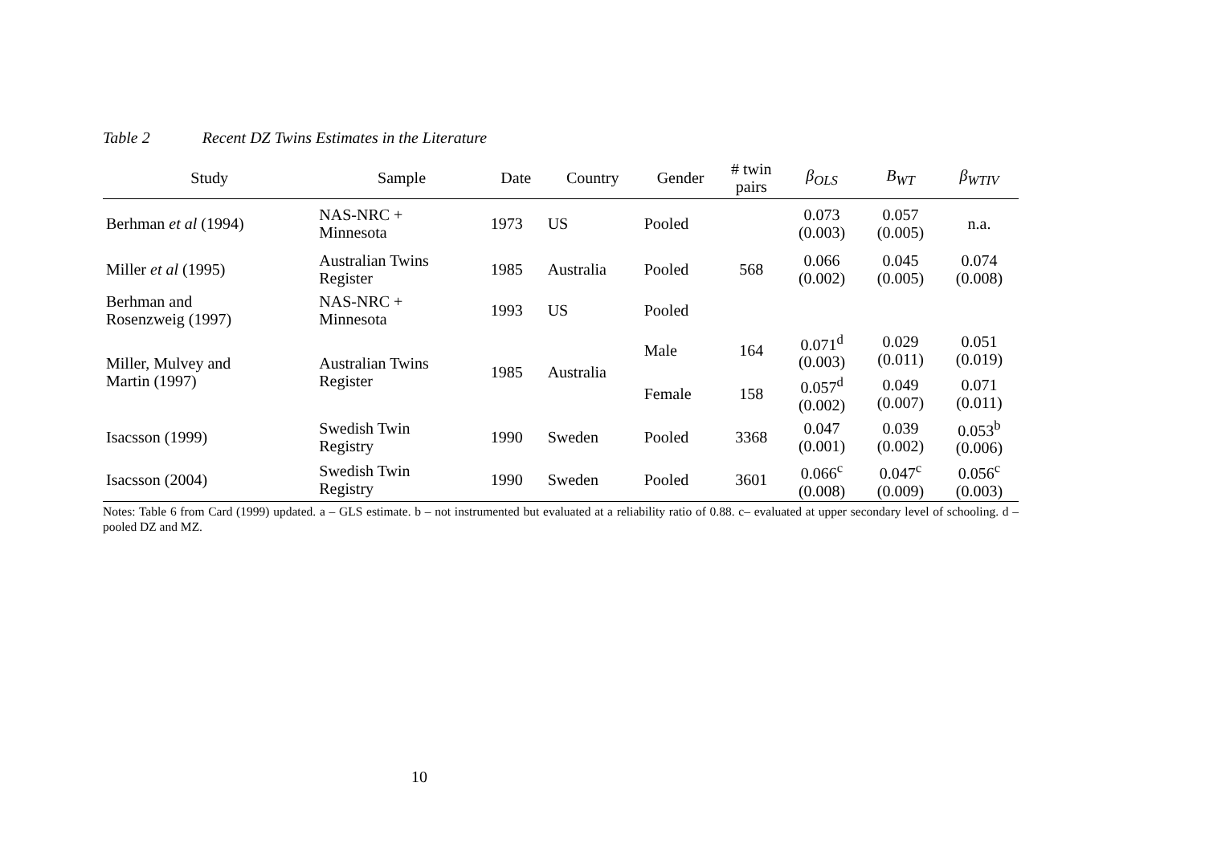Table 2 Recent DZ Twins Estimates in the Literature
| Study | Sample | Date | Country | Gender | # twin pairs | β<sub>OLS</sub> | Β<sub>WT</sub> | β<sub>WTIV</sub> |
| --- | --- | --- | --- | --- | --- | --- | --- | --- |
| Berhman et al (1994) | NAS-NRC + Minnesota | 1973 | US | Pooled | | 0.073 (0.003) | 0.057 (0.005) | n.a. |
| Miller et al (1995) | Australian Twins Register | 1985 | Australia | Pooled | 568 | 0.066 (0.002) | 0.045 (0.005) | 0.074 (0.008) |
| Berhman and Rosenzweig (1997) | NAS-NRC + Minnesota | 1993 | US | Pooled | | | | |
| Miller, Mulvey and Martin (1997) | Australian Twins Register | 1985 | Australia | Male | 164 | 0.071<sup>d</sup> (0.003) | 0.029 (0.011) | 0.051 (0.019) |
| | | | | Female | 158 | 0.057<sup>d</sup> (0.002) | 0.049 (0.007) | 0.071 (0.011) |
| Isacsson (1999) | Swedish Twin Registry | 1990 | Sweden | Pooled | 3368 | 0.047 (0.001) | 0.039 (0.002) | 0.053<sup>b</sup> (0.006) |
| Isacsson (2004) | Swedish Twin Registry | 1990 | Sweden | Pooled | 3601 | 0.066<sup>c</sup> (0.008) | 0.047<sup>c</sup> (0.009) | 0.056<sup>c</sup> (0.003) |
Notes: Table 6 from Card (1999) updated. a – GLS estimate. b – not instrumented but evaluated at a reliability ratio of 0.88. c– evaluated at upper secondary level of schooling. d – pooled DZ and MZ.
10